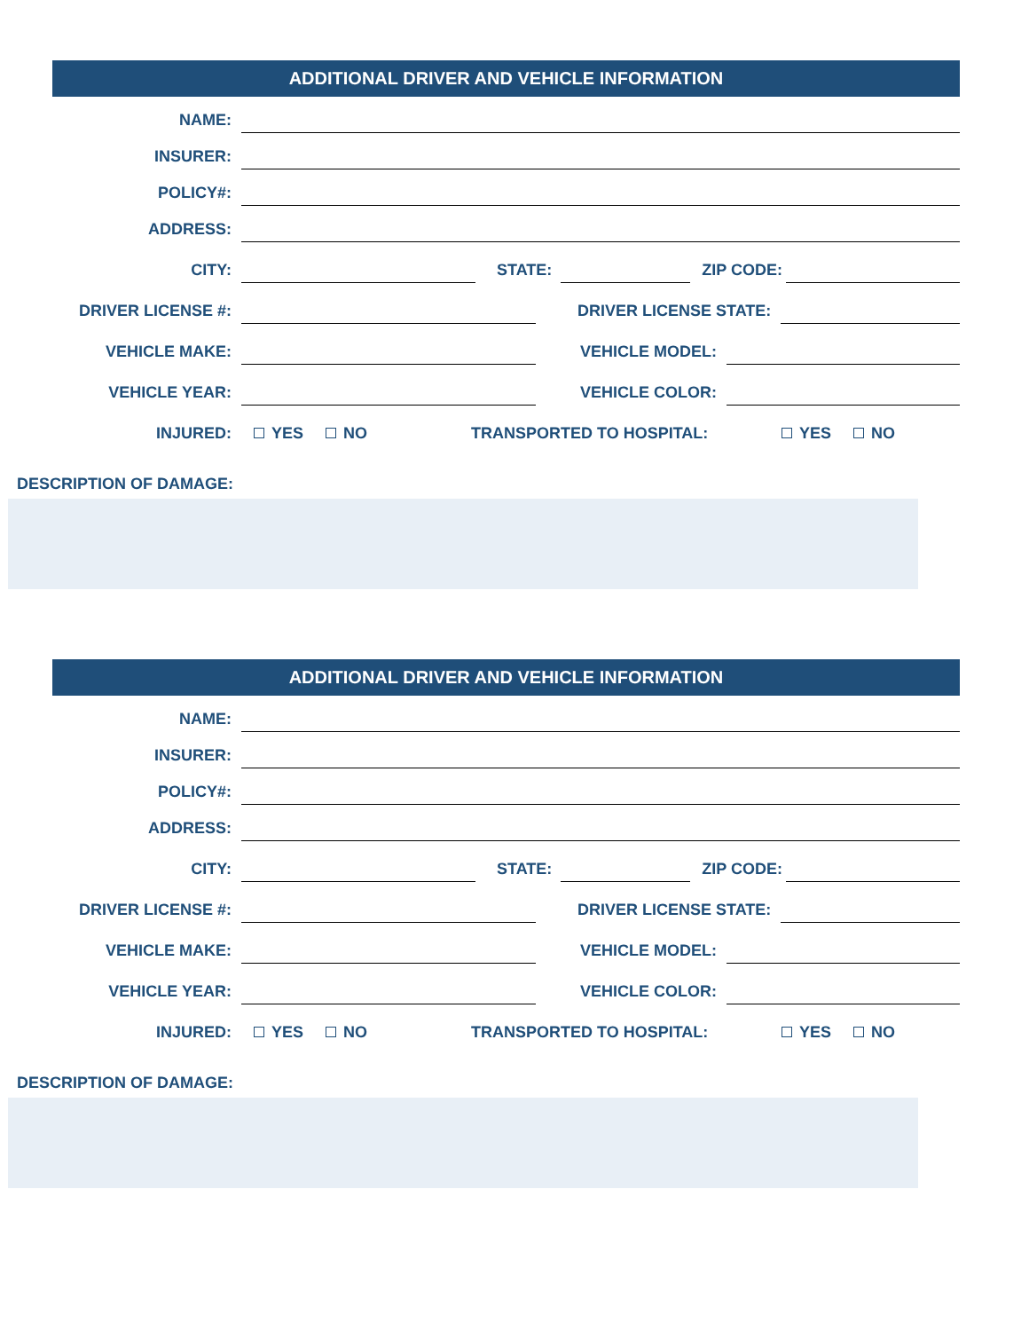ADDITIONAL DRIVER AND VEHICLE INFORMATION
NAME:
INSURER:
POLICY#:
ADDRESS:
CITY:
STATE:
ZIP CODE:
DRIVER LICENSE #:
DRIVER LICENSE STATE:
VEHICLE MAKE:
VEHICLE MODEL:
VEHICLE YEAR:
VEHICLE COLOR:
INJURED:
YES NO
TRANSPORTED TO HOSPITAL:
YES NO
DESCRIPTION OF DAMAGE:
ADDITIONAL DRIVER AND VEHICLE INFORMATION
NAME:
INSURER:
POLICY#:
ADDRESS:
CITY:
STATE:
ZIP CODE:
DRIVER LICENSE #:
DRIVER LICENSE STATE:
VEHICLE MAKE:
VEHICLE MODEL:
VEHICLE YEAR:
VEHICLE COLOR:
INJURED:
YES NO
TRANSPORTED TO HOSPITAL:
YES NO
DESCRIPTION OF DAMAGE: